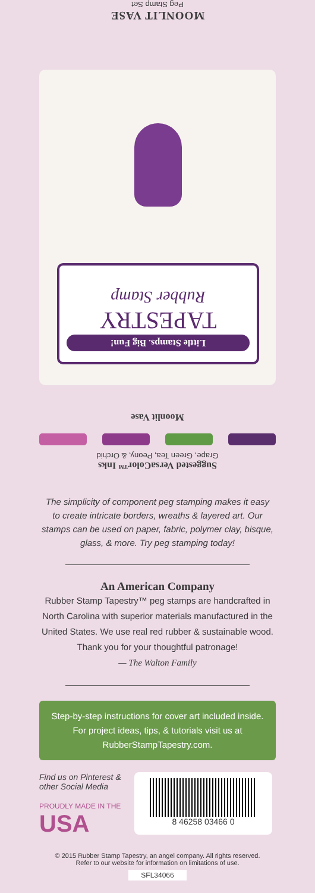MOONLIT VASE
Peg Stamp Set
Little Stamps. Big Fun!
TAPESTRY
Rubber Stamp
Moonlit Vase
Suggested VersaColor™ Inks
Grape, Green Tea, Peony, & Orchid
The simplicity of component peg stamping makes it easy to create intricate borders, wreaths & layered art. Our stamps can be used on paper, fabric, polymer clay, bisque, glass, & more. Try peg stamping today!
An American Company
Rubber Stamp Tapestry™ peg stamps are handcrafted in North Carolina with superior materials manufactured in the United States. We use real red rubber & sustainable wood. Thank you for your thoughtful patronage!
— The Walton Family
Step-by-step instructions for cover art included inside. For project ideas, tips, & tutorials visit us at RubberStampTapestry.com.
Find us on Pinterest & other Social Media
PROUDLY MADE IN THE
USA
8 46258 03466 0
© 2015 Rubber Stamp Tapestry, an angel company. All rights reserved.
Refer to our website for information on limitations of use.
SFL34066